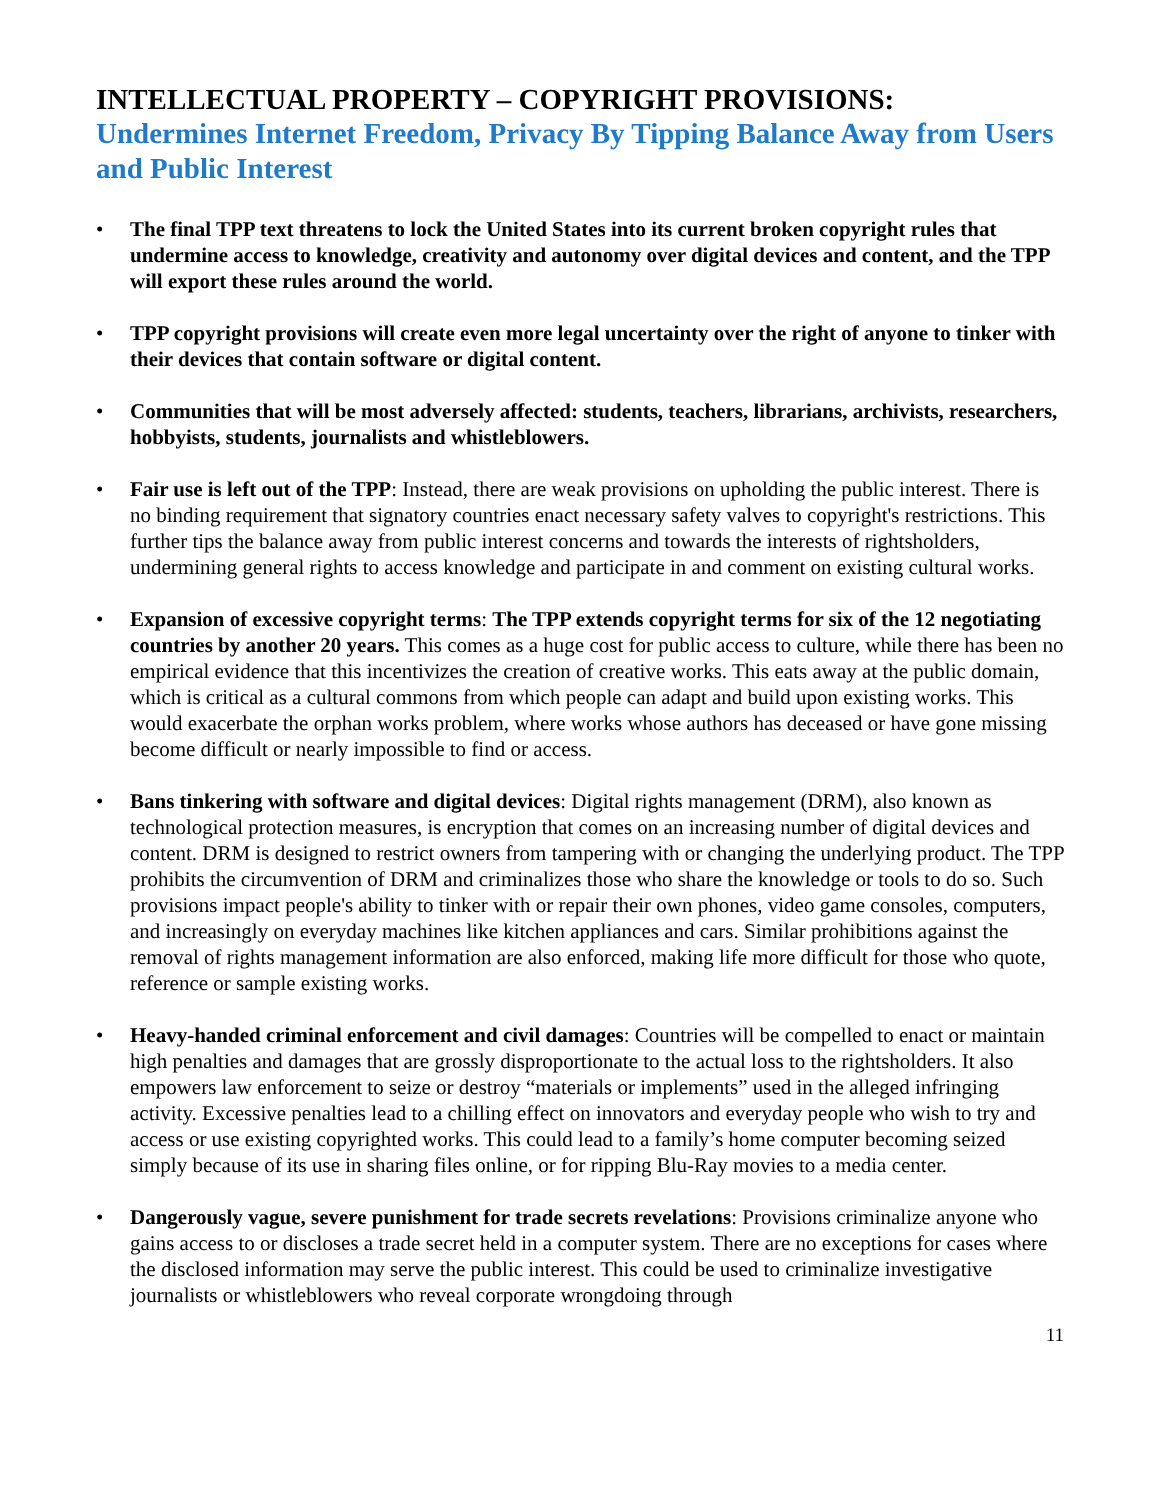INTELLECTUAL PROPERTY – COPYRIGHT PROVISIONS:
Undermines Internet Freedom, Privacy By Tipping Balance Away from Users and Public Interest
• The final TPP text threatens to lock the United States into its current broken copyright rules that undermine access to knowledge, creativity and autonomy over digital devices and content, and the TPP will export these rules around the world.
• TPP copyright provisions will create even more legal uncertainty over the right of anyone to tinker with their devices that contain software or digital content.
• Communities that will be most adversely affected: students, teachers, librarians, archivists, researchers, hobbyists, students, journalists and whistleblowers.
• Fair use is left out of the TPP: Instead, there are weak provisions on upholding the public interest. There is no binding requirement that signatory countries enact necessary safety valves to copyright's restrictions. This further tips the balance away from public interest concerns and towards the interests of rightsholders, undermining general rights to access knowledge and participate in and comment on existing cultural works.
• Expansion of excessive copyright terms: The TPP extends copyright terms for six of the 12 negotiating countries by another 20 years. This comes as a huge cost for public access to culture, while there has been no empirical evidence that this incentivizes the creation of creative works. This eats away at the public domain, which is critical as a cultural commons from which people can adapt and build upon existing works. This would exacerbate the orphan works problem, where works whose authors has deceased or have gone missing become difficult or nearly impossible to find or access.
• Bans tinkering with software and digital devices: Digital rights management (DRM), also known as technological protection measures, is encryption that comes on an increasing number of digital devices and content. DRM is designed to restrict owners from tampering with or changing the underlying product. The TPP prohibits the circumvention of DRM and criminalizes those who share the knowledge or tools to do so. Such provisions impact people's ability to tinker with or repair their own phones, video game consoles, computers, and increasingly on everyday machines like kitchen appliances and cars. Similar prohibitions against the removal of rights management information are also enforced, making life more difficult for those who quote, reference or sample existing works.
• Heavy-handed criminal enforcement and civil damages: Countries will be compelled to enact or maintain high penalties and damages that are grossly disproportionate to the actual loss to the rightsholders. It also empowers law enforcement to seize or destroy “materials or implements” used in the alleged infringing activity. Excessive penalties lead to a chilling effect on innovators and everyday people who wish to try and access or use existing copyrighted works. This could lead to a family’s home computer becoming seized simply because of its use in sharing files online, or for ripping Blu-Ray movies to a media center.
• Dangerously vague, severe punishment for trade secrets revelations: Provisions criminalize anyone who gains access to or discloses a trade secret held in a computer system. There are no exceptions for cases where the disclosed information may serve the public interest. This could be used to criminalize investigative journalists or whistleblowers who reveal corporate wrongdoing through
11